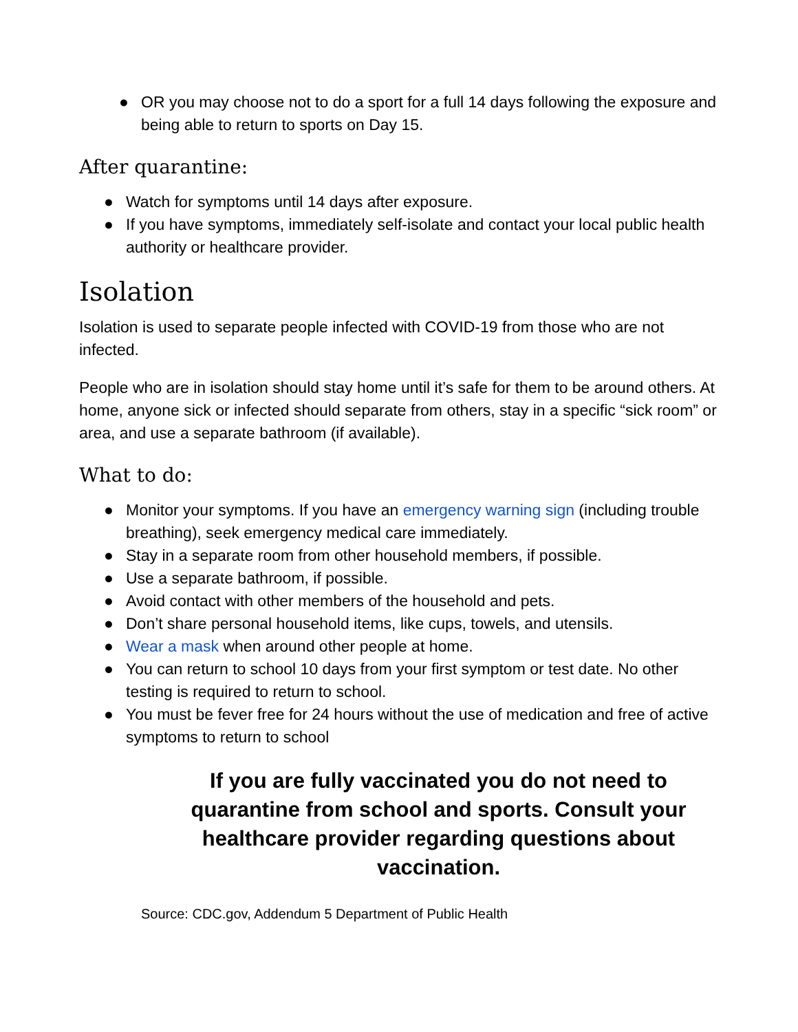● OR you may choose not to do a sport for a full 14 days following the exposure and being able to return to sports on Day 15.
After quarantine:
● Watch for symptoms until 14 days after exposure.
● If you have symptoms, immediately self-isolate and contact your local public health authority or healthcare provider.
Isolation
Isolation is used to separate people infected with COVID-19 from those who are not infected.
People who are in isolation should stay home until it’s safe for them to be around others. At home, anyone sick or infected should separate from others, stay in a specific “sick room” or area, and use a separate bathroom (if available).
What to do:
● Monitor your symptoms. If you have an emergency warning sign (including trouble breathing), seek emergency medical care immediately.
● Stay in a separate room from other household members, if possible.
● Use a separate bathroom, if possible.
● Avoid contact with other members of the household and pets.
● Don’t share personal household items, like cups, towels, and utensils.
● Wear a mask when around other people at home.
● You can return to school 10 days from your first symptom or test date. No other testing is required to return to school.
● You must be fever free for 24 hours without the use of medication and free of active symptoms to return to school
If you are fully vaccinated you do not need to quarantine from school and sports. Consult your healthcare provider regarding questions about vaccination.
Source: CDC.gov, Addendum 5 Department of Public Health